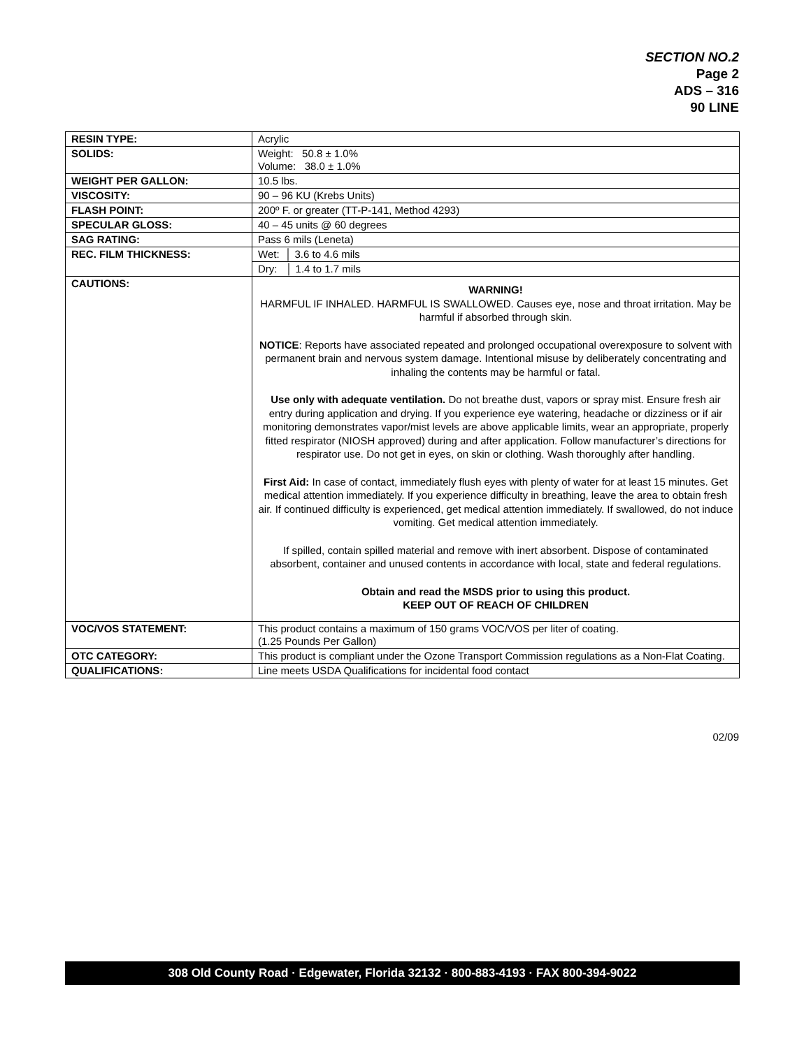SECTION NO.2
Page 2
ADS – 316
90 LINE
| RESIN TYPE: | Acrylic |
| SOLIDS: | Weight: 50.8 ± 1.0% Volume: 38.0 ± 1.0% |
| WEIGHT PER GALLON: | 10.5 lbs. |
| VISCOSITY: | 90 – 96 KU (Krebs Units) |
| FLASH POINT: | 200º F. or greater (TT-P-141, Method 4293) |
| SPECULAR GLOSS: | 40 – 45 units @ 60 degrees |
| SAG RATING: | Pass 6 mils (Leneta) |
| REC. FILM THICKNESS: | Wet: │ 3.6 to 4.6 mils |
| | Dry: │ 1.4 to 1.7 mils |
| CAUTIONS: | WARNING! HARMFUL IF INHALED. HARMFUL IS SWALLOWED. Causes eye, nose and throat irritation. May be harmful if absorbed through skin. NOTICE : Reports have associated repeated and prolonged occupational overexposure to solvent with permanent brain and nervous system damage. Intentional misuse by deliberately concentrating and inhaling the contents may be harmful or fatal. Use only with adequate ventilation. Do not breathe dust, vapors or spray mist. Ensure fresh air entry during application and drying. If you experience eye watering, headache or dizziness or if air monitoring demonstrates vapor/mist levels are above applicable limits, wear an appropriate, properly fitted respirator (NIOSH approved) during and after application. Follow manufacturer’s directions for respirator use. Do not get in eyes, on skin or clothing. Wash thoroughly after handling. First Aid: In case of contact, immediately flush eyes with plenty of water for at least 15 minutes. Get medical attention immediately. If you experience difficulty in breathing, leave the area to obtain fresh air. If continued difficulty is experienced, get medical attention immediately. If swallowed, do not induce vomiting. Get medical attention immediately. If spilled, contain spilled material and remove with inert absorbent. Dispose of contaminated absorbent, container and unused contents in accordance with local, state and federal regulations. Obtain and read the MSDS prior to using this product. KEEP OUT OF REACH OF CHILDREN |
| VOC/VOS STATEMENT: | This product contains a maximum of 150 grams VOC/VOS per liter of coating. (1.25 Pounds Per Gallon) |
| OTC CATEGORY: | This product is compliant under the Ozone Transport Commission regulations as a Non-Flat Coating. |
| QUALIFICATIONS: | Line meets USDA Qualifications for incidental food contact |
02/09
308 Old County Road · Edgewater, Florida 32132 · 800-883-4193 · FAX 800-394-9022